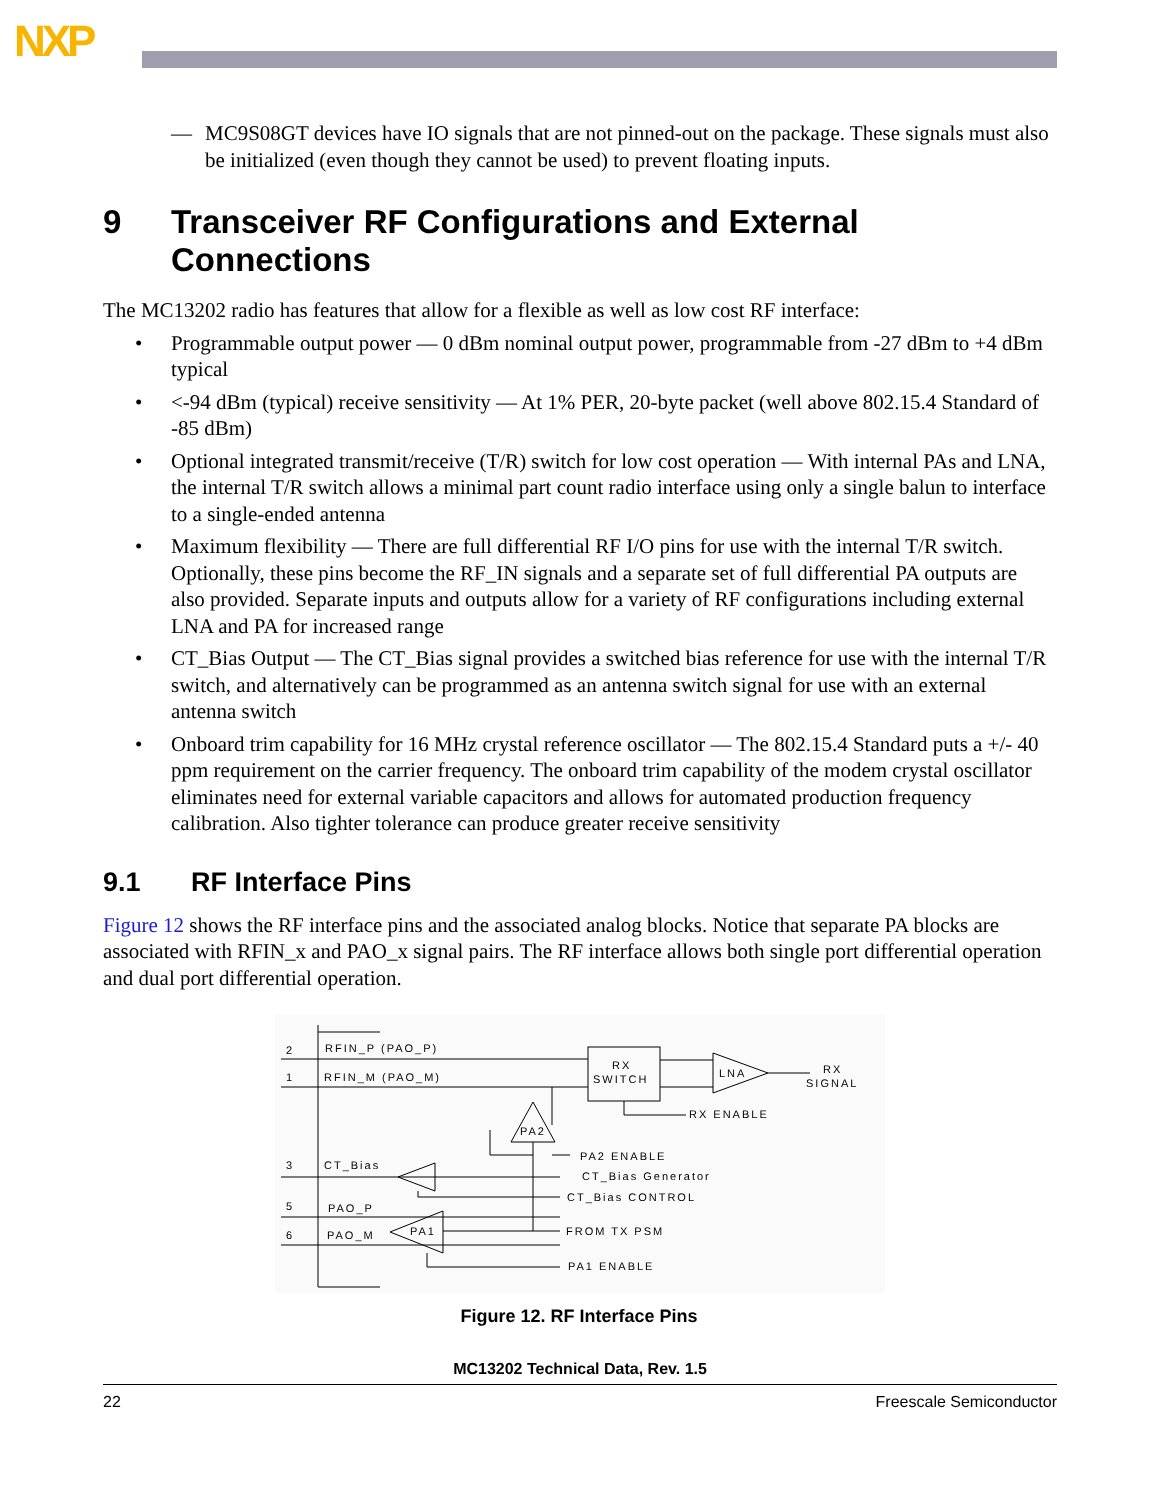NXP
— MC9S08GT devices have IO signals that are not pinned-out on the package. These signals must also be initialized (even though they cannot be used) to prevent floating inputs.
9 Transceiver RF Configurations and External Connections
The MC13202 radio has features that allow for a flexible as well as low cost RF interface:
• Programmable output power — 0 dBm nominal output power, programmable from -27 dBm to +4 dBm typical
• <-94 dBm (typical) receive sensitivity — At 1% PER, 20-byte packet (well above 802.15.4 Standard of -85 dBm)
• Optional integrated transmit/receive (T/R) switch for low cost operation — With internal PAs and LNA, the internal T/R switch allows a minimal part count radio interface using only a single balun to interface to a single-ended antenna
• Maximum flexibility — There are full differential RF I/O pins for use with the internal T/R switch. Optionally, these pins become the RF_IN signals and a separate set of full differential PA outputs are also provided. Separate inputs and outputs allow for a variety of RF configurations including external LNA and PA for increased range
• CT_Bias Output — The CT_Bias signal provides a switched bias reference for use with the internal T/R switch, and alternatively can be programmed as an antenna switch signal for use with an external antenna switch
• Onboard trim capability for 16 MHz crystal reference oscillator — The 802.15.4 Standard puts a +/- 40 ppm requirement on the carrier frequency. The onboard trim capability of the modem crystal oscillator eliminates need for external variable capacitors and allows for automated production frequency calibration. Also tighter tolerance can produce greater receive sensitivity
9.1 RF Interface Pins
Figure 12 shows the RF interface pins and the associated analog blocks. Notice that separate PA blocks are associated with RFIN_x and PAO_x signal pairs. The RF interface allows both single port differential operation and dual port differential operation.
2
RFIN_P (PAO_P)
1
RFIN_M (PAO_M)
RX
SWITCH
LNA
RX
SIGNAL
RX ENABLE
PA2
PA2 ENABLE
3
CT_Bias
CT_Bias Generator
CT_Bias CONTROL
5
PAO_P
6
PAO_M
PA1
FROM TX PSM
PA1 ENABLE
Figure 12. RF Interface Pins
MC13202 Technical Data, Rev. 1.5
22 Freescale Semiconductor